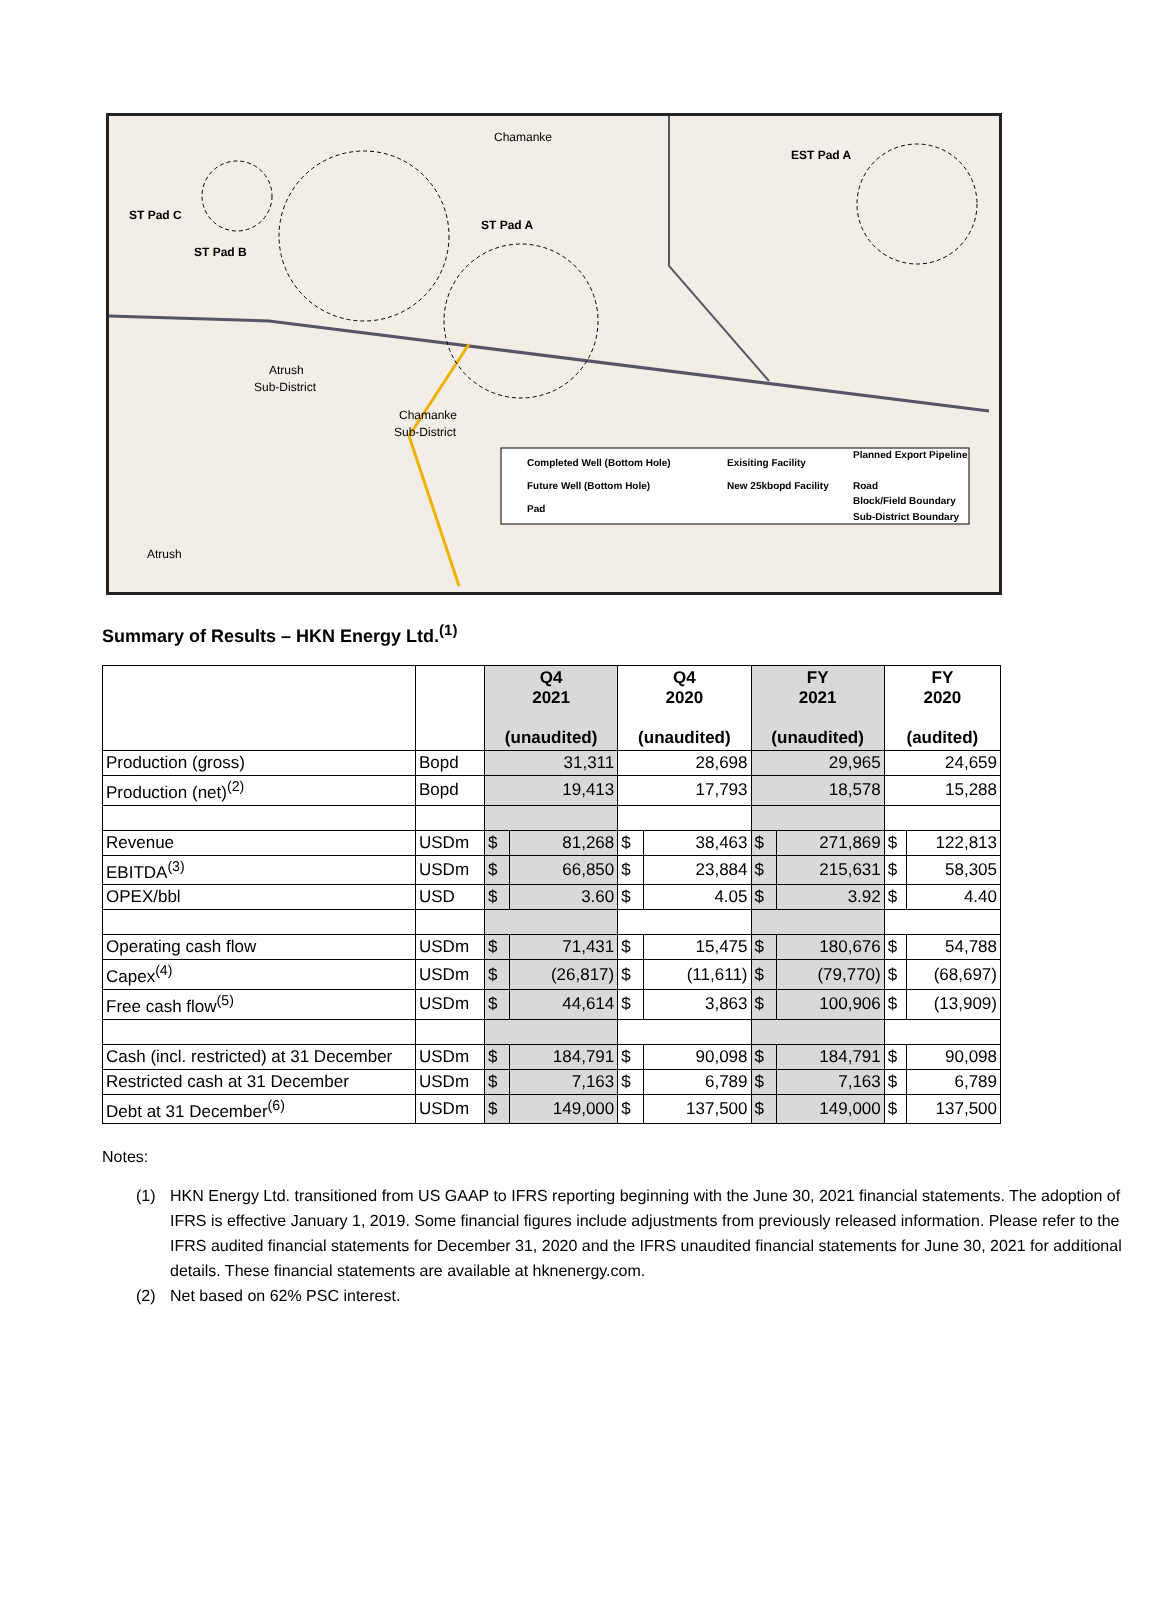ST Pad C
ST Pad B
ST Pad A
EST Pad A
Chamanke
Atrush
Sub-District
Chamanke
Sub-District
Atrush
Completed Well (Bottom Hole)
Future Well (Bottom Hole)
Pad
Exisiting Facility
New 25kbopd Facility
Planned Export Pipeline
Road
Block/Field Boundary
Sub-District Boundary
Summary of Results – HKN Energy Ltd.<sup>(1)</sup>
| | | Q4 2021 (unaudited) | | Q4 2020 (unaudited) | | FY 2021 (unaudited) | | FY 2020 (audited) | |
| --- | --- | --- | --- | --- | --- | --- | --- | --- | --- |
| Production (gross) | Bopd | 31,311 | | 28,698 | | 29,965 | | 24,659 | |
| Production (net)<sup>(2)</sup> | Bopd | 19,413 | | 17,793 | | 18,578 | | 15,288 | |
| Revenue | USDm | $ | 81,268 | $ | 38,463 | $ | 271,869 | $ | 122,813 |
| EBITDA<sup>(3)</sup> | USDm | $ | 66,850 | $ | 23,884 | $ | 215,631 | $ | 58,305 |
| OPEX/bbl | USD | $ | 3.60 | $ | 4.05 | $ | 3.92 | $ | 4.40 |
| Operating cash flow | USDm | $ | 71,431 | $ | 15,475 | $ | 180,676 | $ | 54,788 |
| Capex<sup>(4)</sup> | USDm | $ | (26,817) | $ | (11,611) | $ | (79,770) | $ | (68,697) |
| Free cash flow<sup>(5)</sup> | USDm | $ | 44,614 | $ | 3,863 | $ | 100,906 | $ | (13,909) |
| Cash (incl. restricted) at 31 December | USDm | $ | 184,791 | $ | 90,098 | $ | 184,791 | $ | 90,098 |
| Restricted cash at 31 December | USDm | $ | 7,163 | $ | 6,789 | $ | 7,163 | $ | 6,789 |
| Debt at 31 December<sup>(6)</sup> | USDm | $ | 149,000 | $ | 137,500 | $ | 149,000 | $ | 137,500 |
Notes:
(1) HKN Energy Ltd. transitioned from US GAAP to IFRS reporting beginning with the June 30, 2021 financial statements. The adoption of IFRS is effective January 1, 2019. Some financial figures include adjustments from previously released information. Please refer to the IFRS audited financial statements for December 31, 2020 and the IFRS unaudited financial statements for June 30, 2021 for additional details. These financial statements are available at hknenergy.com.
(2) Net based on 62% PSC interest.